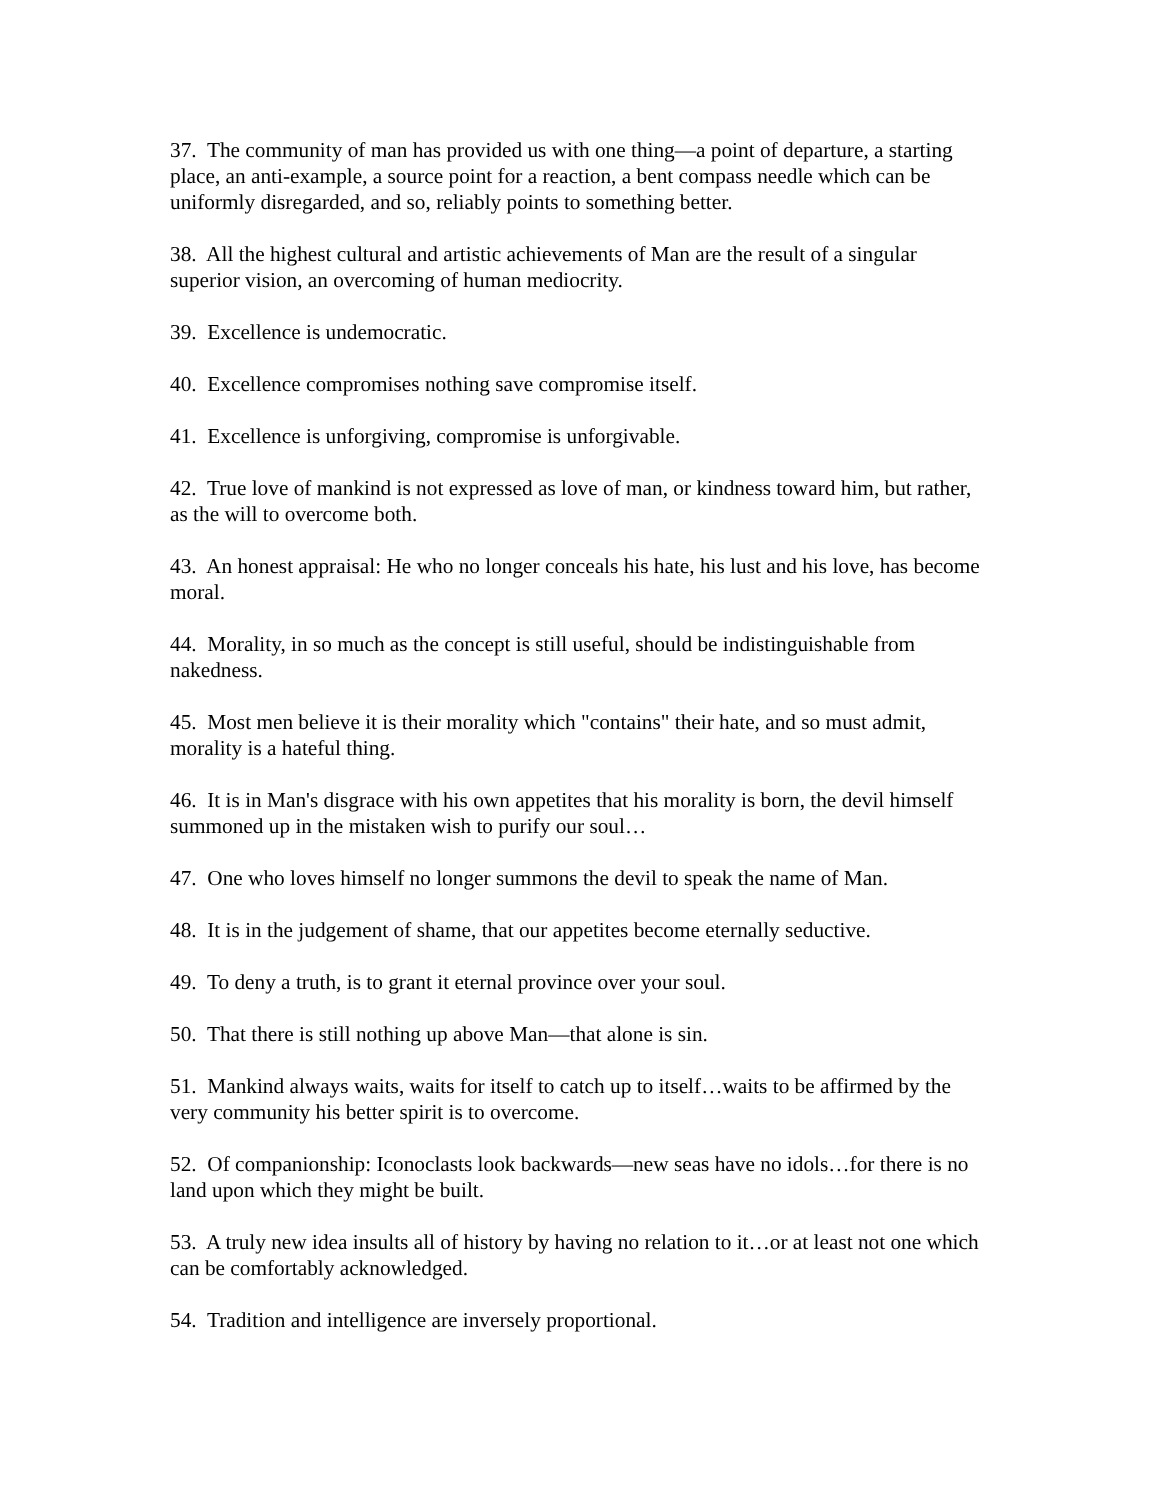37. The community of man has provided us with one thing—a point of departure, a starting place, an anti-example, a source point for a reaction, a bent compass needle which can be uniformly disregarded, and so, reliably points to something better.
38. All the highest cultural and artistic achievements of Man are the result of a singular superior vision, an overcoming of human mediocrity.
39. Excellence is undemocratic.
40. Excellence compromises nothing save compromise itself.
41. Excellence is unforgiving, compromise is unforgivable.
42. True love of mankind is not expressed as love of man, or kindness toward him, but rather, as the will to overcome both.
43. An honest appraisal: He who no longer conceals his hate, his lust and his love, has become moral.
44. Morality, in so much as the concept is still useful, should be indistinguishable from nakedness.
45. Most men believe it is their morality which "contains" their hate, and so must admit, morality is a hateful thing.
46. It is in Man's disgrace with his own appetites that his morality is born, the devil himself summoned up in the mistaken wish to purify our soul…
47. One who loves himself no longer summons the devil to speak the name of Man.
48. It is in the judgement of shame, that our appetites become eternally seductive.
49. To deny a truth, is to grant it eternal province over your soul.
50. That there is still nothing up above Man—that alone is sin.
51. Mankind always waits, waits for itself to catch up to itself…waits to be affirmed by the very community his better spirit is to overcome.
52. Of companionship: Iconoclasts look backwards—new seas have no idols…for there is no land upon which they might be built.
53. A truly new idea insults all of history by having no relation to it…or at least not one which can be comfortably acknowledged.
54. Tradition and intelligence are inversely proportional.